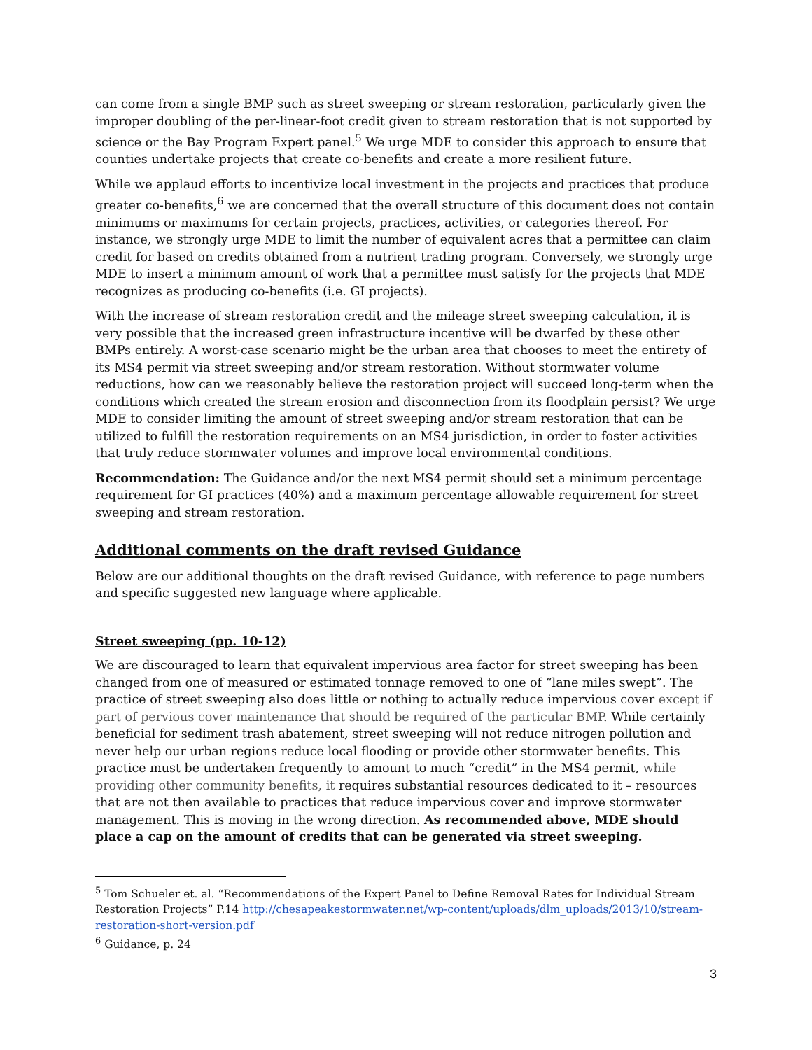can come from a single BMP such as street sweeping or stream restoration, particularly given the improper doubling of the per-linear-foot credit given to stream restoration that is not supported by science or the Bay Program Expert panel.<sup>5</sup> We urge MDE to consider this approach to ensure that counties undertake projects that create co-benefits and create a more resilient future.
While we applaud efforts to incentivize local investment in the projects and practices that produce greater co-benefits,<sup>6</sup> we are concerned that the overall structure of this document does not contain minimums or maximums for certain projects, practices, activities, or categories thereof. For instance, we strongly urge MDE to limit the number of equivalent acres that a permittee can claim credit for based on credits obtained from a nutrient trading program. Conversely, we strongly urge MDE to insert a minimum amount of work that a permittee must satisfy for the projects that MDE recognizes as producing co-benefits (i.e. GI projects).
With the increase of stream restoration credit and the mileage street sweeping calculation, it is very possible that the increased green infrastructure incentive will be dwarfed by these other BMPs entirely. A worst-case scenario might be the urban area that chooses to meet the entirety of its MS4 permit via street sweeping and/or stream restoration. Without stormwater volume reductions, how can we reasonably believe the restoration project will succeed long-term when the conditions which created the stream erosion and disconnection from its floodplain persist? We urge MDE to consider limiting the amount of street sweeping and/or stream restoration that can be utilized to fulfill the restoration requirements on an MS4 jurisdiction, in order to foster activities that truly reduce stormwater volumes and improve local environmental conditions.
Recommendation: The Guidance and/or the next MS4 permit should set a minimum percentage requirement for GI practices (40%) and a maximum percentage allowable requirement for street sweeping and stream restoration.
Additional comments on the draft revised Guidance
Below are our additional thoughts on the draft revised Guidance, with reference to page numbers and specific suggested new language where applicable.
Street sweeping (pp. 10-12)
We are discouraged to learn that equivalent impervious area factor for street sweeping has been changed from one of measured or estimated tonnage removed to one of “lane miles swept”. The practice of street sweeping also does little or nothing to actually reduce impervious cover except if part of pervious cover maintenance that should be required of the particular BMP. While certainly beneficial for sediment trash abatement, street sweeping will not reduce nitrogen pollution and never help our urban regions reduce local flooding or provide other stormwater benefits. This practice must be undertaken frequently to amount to much “credit” in the MS4 permit, while providing other community benefits, it requires substantial resources dedicated to it – resources that are not then available to practices that reduce impervious cover and improve stormwater management. This is moving in the wrong direction. As recommended above, MDE should place a cap on the amount of credits that can be generated via street sweeping.
<sup>5</sup> Tom Schueler et. al. “Recommendations of the Expert Panel to Define Removal Rates for Individual Stream Restoration Projects” P.14 http://chesapeakestormwater.net/wp-content/uploads/dlm_uploads/2013/10/stream-restoration-short-version.pdf
<sup>6</sup> Guidance, p. 24
3